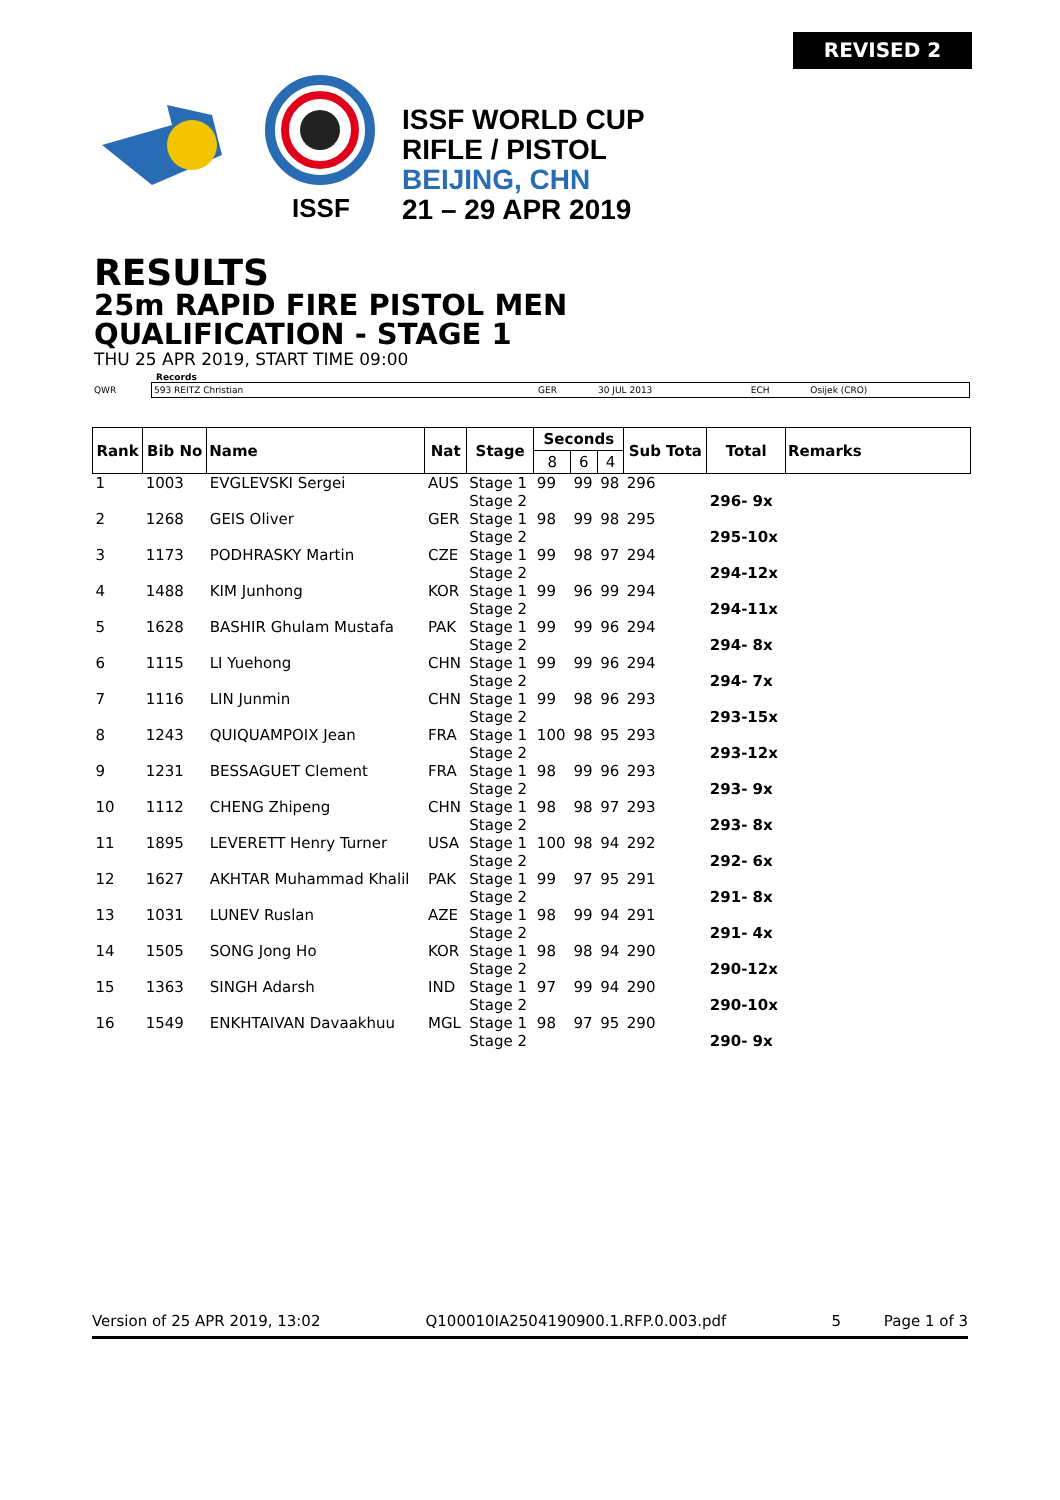REVISED 2
ISSF
ISSF WORLD CUP
RIFLE / PISTOL
BEIJING, CHN
21 – 29 APR 2019
RESULTS
25m RAPID FIRE PISTOL MEN
QUALIFICATION - STAGE 1
THU 25 APR 2019, START TIME 09:00
Records
| QWR | 593 REITZ Christian | GER | 30 JUL 2013 | ECH | Osijek (CRO) |
| Rank | Bib No | Name | Nat | Stage | Seconds | | | Sub Tota | Total | Remarks |
| --- | --- | --- | --- | --- | --- | --- | --- | --- | --- | --- |
| | | | | | 8 | 6 | 4 | | | |
| 1 | 1003 | EVGLEVSKI Sergei | AUS | Stage 1 Stage 2 | 99 | 99 | 98 | 296 | 296- 9x | |
| 2 | 1268 | GEIS Oliver | GER | Stage 1 Stage 2 | 98 | 99 | 98 | 295 | 295-10x | |
| 3 | 1173 | PODHRASKY Martin | CZE | Stage 1 Stage 2 | 99 | 98 | 97 | 294 | 294-12x | |
| 4 | 1488 | KIM Junhong | KOR | Stage 1 Stage 2 | 99 | 96 | 99 | 294 | 294-11x | |
| 5 | 1628 | BASHIR Ghulam Mustafa | PAK | Stage 1 Stage 2 | 99 | 99 | 96 | 294 | 294- 8x | |
| 6 | 1115 | LI Yuehong | CHN | Stage 1 Stage 2 | 99 | 99 | 96 | 294 | 294- 7x | |
| 7 | 1116 | LIN Junmin | CHN | Stage 1 Stage 2 | 99 | 98 | 96 | 293 | 293-15x | |
| 8 | 1243 | QUIQUAMPOIX Jean | FRA | Stage 1 Stage 2 | 100 | 98 | 95 | 293 | 293-12x | |
| 9 | 1231 | BESSAGUET Clement | FRA | Stage 1 Stage 2 | 98 | 99 | 96 | 293 | 293- 9x | |
| 10 | 1112 | CHENG Zhipeng | CHN | Stage 1 Stage 2 | 98 | 98 | 97 | 293 | 293- 8x | |
| 11 | 1895 | LEVERETT Henry Turner | USA | Stage 1 Stage 2 | 100 | 98 | 94 | 292 | 292- 6x | |
| 12 | 1627 | AKHTAR Muhammad Khalil | PAK | Stage 1 Stage 2 | 99 | 97 | 95 | 291 | 291- 8x | |
| 13 | 1031 | LUNEV Ruslan | AZE | Stage 1 Stage 2 | 98 | 99 | 94 | 291 | 291- 4x | |
| 14 | 1505 | SONG Jong Ho | KOR | Stage 1 Stage 2 | 98 | 98 | 94 | 290 | 290-12x | |
| 15 | 1363 | SINGH Adarsh | IND | Stage 1 Stage 2 | 97 | 99 | 94 | 290 | 290-10x | |
| 16 | 1549 | ENKHTAIVAN Davaakhuu | MGL | Stage 1 Stage 2 | 98 | 97 | 95 | 290 | 290- 9x | |
Version of 25 APR 2019, 13:02 Q100010IA2504190900.1.RFP.0.003.pdf 5 Page 1 of 3